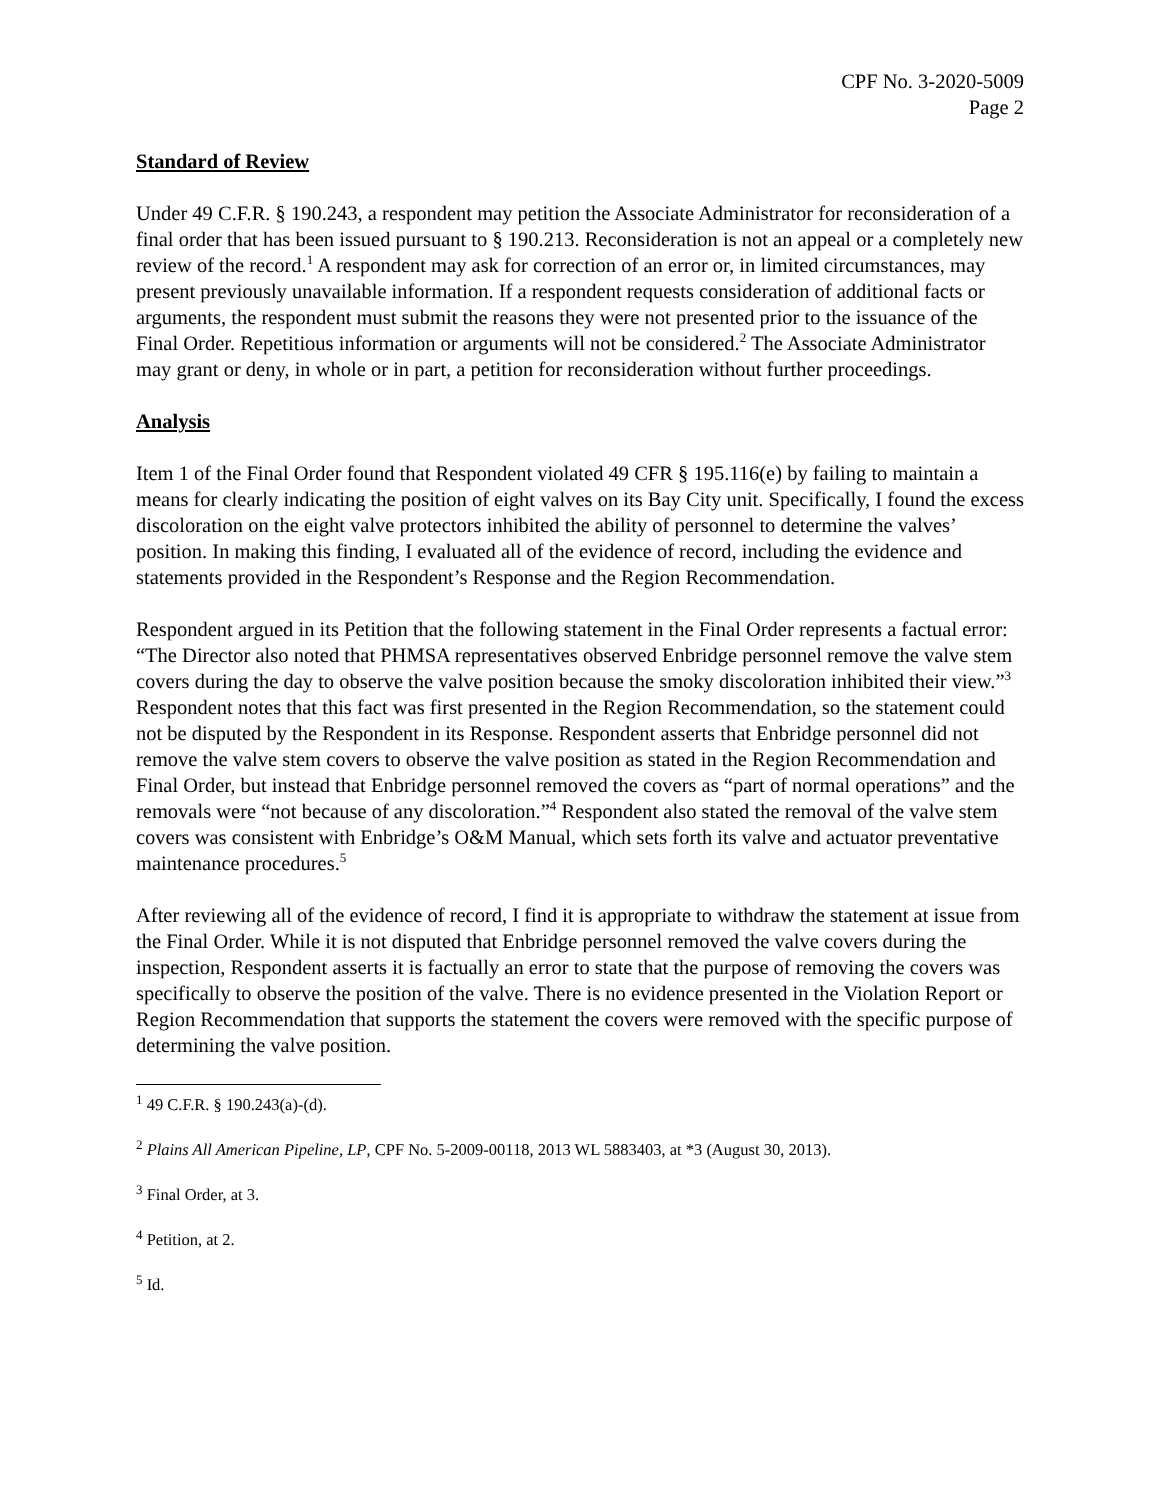CPF No. 3-2020-5009
Page 2
Standard of Review
Under 49 C.F.R. § 190.243, a respondent may petition the Associate Administrator for reconsideration of a final order that has been issued pursuant to § 190.213. Reconsideration is not an appeal or a completely new review of the record.<sup>1</sup> A respondent may ask for correction of an error or, in limited circumstances, may present previously unavailable information. If a respondent requests consideration of additional facts or arguments, the respondent must submit the reasons they were not presented prior to the issuance of the Final Order. Repetitious information or arguments will not be considered.<sup>2</sup> The Associate Administrator may grant or deny, in whole or in part, a petition for reconsideration without further proceedings.
Analysis
Item 1 of the Final Order found that Respondent violated 49 CFR § 195.116(e) by failing to maintain a means for clearly indicating the position of eight valves on its Bay City unit. Specifically, I found the excess discoloration on the eight valve protectors inhibited the ability of personnel to determine the valves’ position. In making this finding, I evaluated all of the evidence of record, including the evidence and statements provided in the Respondent’s Response and the Region Recommendation.
Respondent argued in its Petition that the following statement in the Final Order represents a factual error: “The Director also noted that PHMSA representatives observed Enbridge personnel remove the valve stem covers during the day to observe the valve position because the smoky discoloration inhibited their view.”<sup>3</sup> Respondent notes that this fact was first presented in the Region Recommendation, so the statement could not be disputed by the Respondent in its Response. Respondent asserts that Enbridge personnel did not remove the valve stem covers to observe the valve position as stated in the Region Recommendation and Final Order, but instead that Enbridge personnel removed the covers as “part of normal operations” and the removals were “not because of any discoloration.”<sup>4</sup> Respondent also stated the removal of the valve stem covers was consistent with Enbridge’s O&M Manual, which sets forth its valve and actuator preventative maintenance procedures.<sup>5</sup>
After reviewing all of the evidence of record, I find it is appropriate to withdraw the statement at issue from the Final Order. While it is not disputed that Enbridge personnel removed the valve covers during the inspection, Respondent asserts it is factually an error to state that the purpose of removing the covers was specifically to observe the position of the valve. There is no evidence presented in the Violation Report or Region Recommendation that supports the statement the covers were removed with the specific purpose of determining the valve position.
<sup>1</sup> 49 C.F.R. § 190.243(a)-(d).
<sup>2</sup> Plains All American Pipeline, LP, CPF No. 5-2009-00118, 2013 WL 5883403, at *3 (August 30, 2013).
<sup>3</sup> Final Order, at 3.
<sup>4</sup> Petition, at 2.
<sup>5</sup> Id.